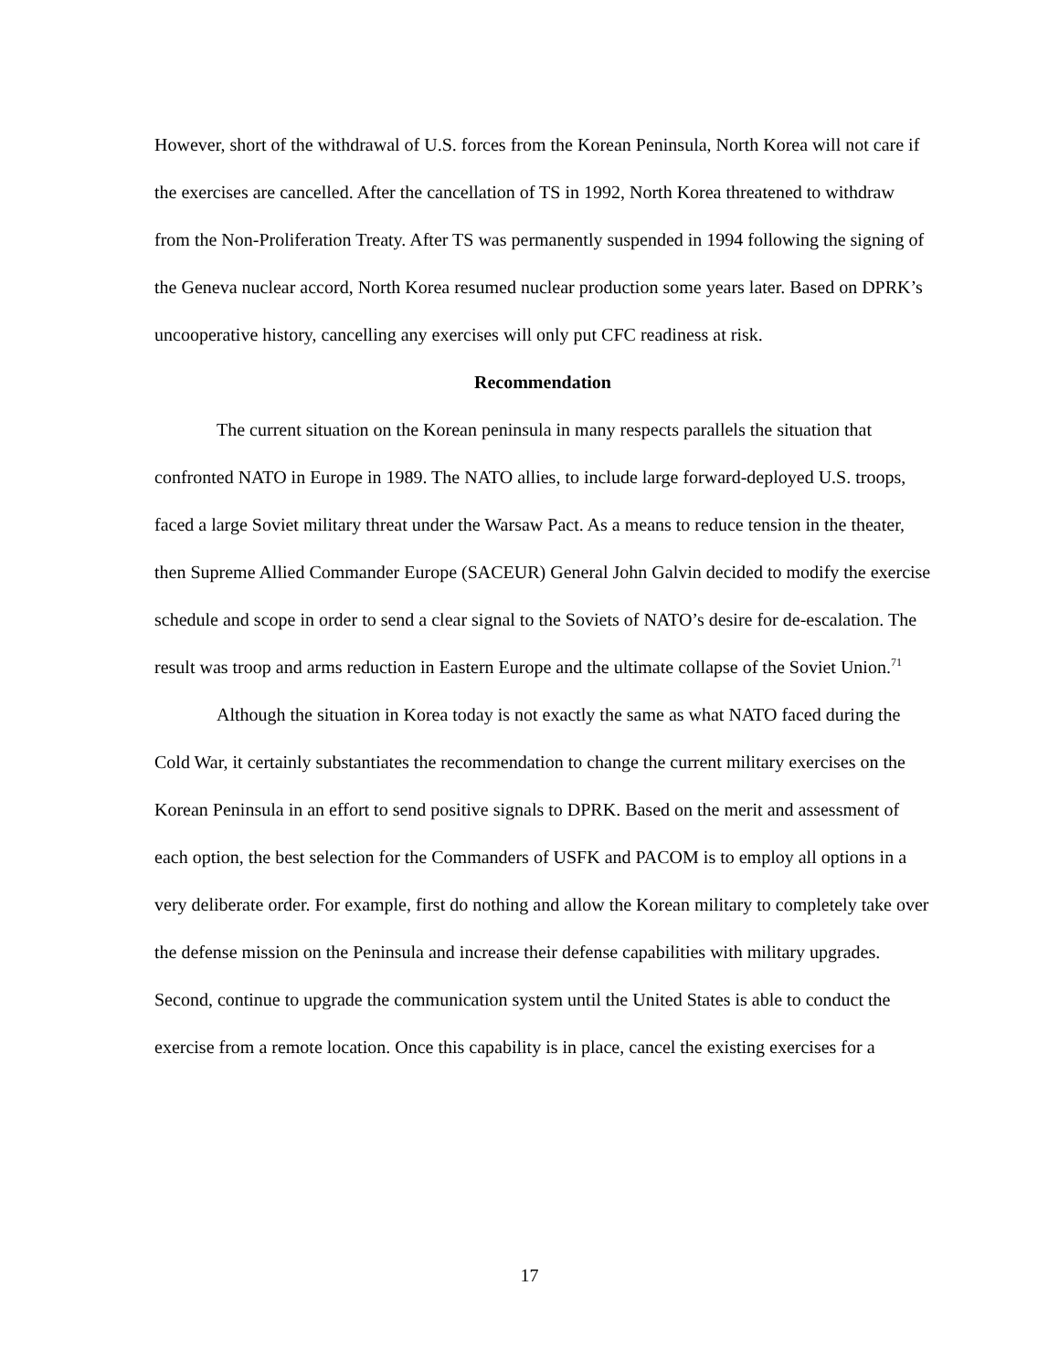However, short of the withdrawal of U.S. forces from the Korean Peninsula, North Korea will not care if the exercises are cancelled. After the cancellation of TS in 1992, North Korea threatened to withdraw from the Non-Proliferation Treaty. After TS was permanently suspended in 1994 following the signing of the Geneva nuclear accord, North Korea resumed nuclear production some years later. Based on DPRK’s uncooperative history, cancelling any exercises will only put CFC readiness at risk.
Recommendation
The current situation on the Korean peninsula in many respects parallels the situation that confronted NATO in Europe in 1989. The NATO allies, to include large forward-deployed U.S. troops, faced a large Soviet military threat under the Warsaw Pact. As a means to reduce tension in the theater, then Supreme Allied Commander Europe (SACEUR) General John Galvin decided to modify the exercise schedule and scope in order to send a clear signal to the Soviets of NATO’s desire for de-escalation. The result was troop and arms reduction in Eastern Europe and the ultimate collapse of the Soviet Union.<sup>71</sup>
Although the situation in Korea today is not exactly the same as what NATO faced during the Cold War, it certainly substantiates the recommendation to change the current military exercises on the Korean Peninsula in an effort to send positive signals to DPRK. Based on the merit and assessment of each option, the best selection for the Commanders of USFK and PACOM is to employ all options in a very deliberate order. For example, first do nothing and allow the Korean military to completely take over the defense mission on the Peninsula and increase their defense capabilities with military upgrades. Second, continue to upgrade the communication system until the United States is able to conduct the exercise from a remote location. Once this capability is in place, cancel the existing exercises for a
17